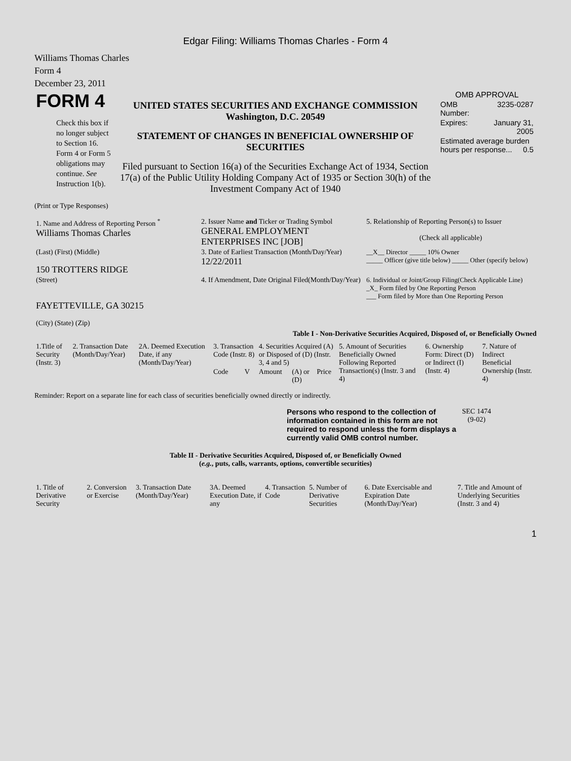Edgar Filing: Williams Thomas Charles - Form 4
Williams Thomas Charles
Form 4
December 23, 2011
| FORM 4 Check this box if no longer subject to Section 16. Form 4 or Form 5 obligations may continue. See Instruction 1(b). | UNITED STATES SECURITIES AND EXCHANGE COMMISSION Washington, D.C. 20549 STATEMENT OF CHANGES IN BENEFICIAL OWNERSHIP OF SECURITIES Filed pursuant to Section 16(a) of the Securities Exchange Act of 1934, Section 17(a) of the Public Utility Holding Company Act of 1935 or Section 30(h) of the Investment Company Act of 1940 | OMB APPROVAL / OMB Number: / 3235-0287 / / Expires: / January 31, 2005 / / Estimated average burden hours per response... 0.5 / / |
(Print or Type Responses)
| 1. Name and Address of Reporting Person <sup>*</sup> Williams Thomas Charles | 2. Issuer Name and Ticker or Trading Symbol GENERAL EMPLOYMENT ENTERPRISES INC [JOB] | 5. Relationship of Reporting Person(s) to Issuer (Check all applicable) |
| (Last) (First) (Middle) 150 TROTTERS RIDGE | 3. Date of Earliest Transaction (Month/Day/Year) 12/22/2011 | __X__ Director _____ 10% Owner _____ Officer (give title below) _____ Other (specify below) |
| (Street) FAYETTEVILLE, GA 30215 (City) (State) (Zip) | 4. If Amendment, Date Original Filed(Month/Day/Year) | 6. Individual or Joint/Group Filing(Check Applicable Line) _X_ Form filed by One Reporting Person ___ Form filed by More than One Reporting Person |
Table I - Non-Derivative Securities Acquired, Disposed of, or Beneficially Owned
| 1.Title of Security (Instr. 3) | 2. Transaction Date (Month/Day/Year) | 2A. Deemed Execution Date, if any (Month/Day/Year) | 3. Transaction Code (Instr. 8) | | 4. Securities Acquired (A) or Disposed of (D) (Instr. 3, 4 and 5) | | | 5. Amount of Securities Beneficially Owned Following Reported Transaction(s) (Instr. 3 and 4) | 6. Ownership Form: Direct (D) or Indirect (I) (Instr. 4) | 7. Nature of Indirect Beneficial Ownership (Instr. 4) |
| --- | --- | --- | --- | --- | --- | --- | --- | --- | --- | --- |
| | | | Code | V | Amount | (A) or (D) | Price | | | |
Reminder: Report on a separate line for each class of securities beneficially owned directly or indirectly.
| Persons who respond to the collection of information contained in this form are not required to respond unless the form displays a currently valid OMB control number. | SEC 1474 (9-02) |
Table II - Derivative Securities Acquired, Disposed of, or Beneficially Owned
(e.g., puts, calls, warrants, options, convertible securities)
| 1. Title of Derivative Security | 2. Conversion or Exercise | 3. Transaction Date (Month/Day/Year) | 3A. Deemed Execution Date, if any | 4. Transaction Code | 5. Number of Derivative Securities | 6. Date Exercisable and Expiration Date (Month/Day/Year) | 7. Title and Amount of Underlying Securities (Instr. 3 and 4) |
| --- | --- | --- | --- | --- | --- | --- | --- |
1